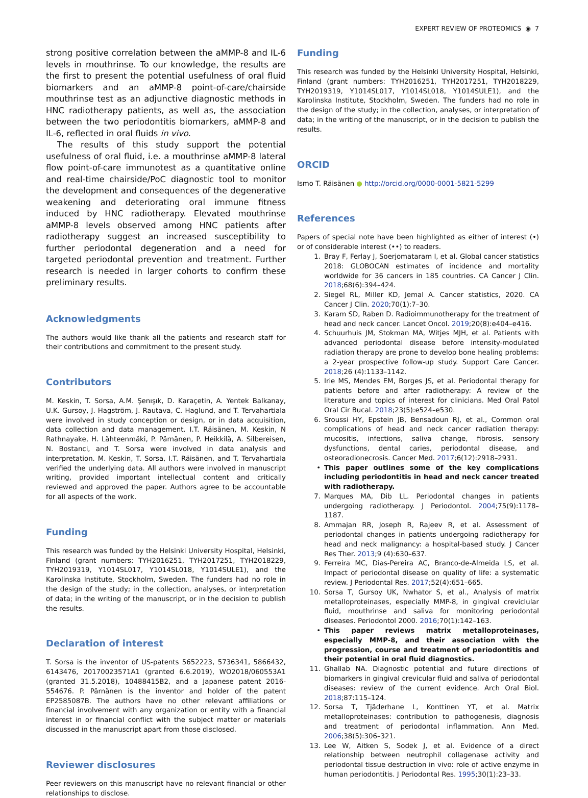EXPERT REVIEW OF PROTEOMICS ◉ 7
strong positive correlation between the aMMP-8 and IL-6 levels in mouthrinse. To our knowledge, the results are the first to present the potential usefulness of oral fluid biomarkers and an aMMP-8 point-of-care/chairside mouthrinse test as an adjunctive diagnostic methods in HNC radiotherapy patients, as well as, the association between the two periodontitis biomarkers, aMMP-8 and IL-6, reflected in oral fluids in vivo.
The results of this study support the potential usefulness of oral fluid, i.e. a mouthrinse aMMP-8 lateral flow point-of-care immunotest as a quantitative online and real-time chairside/PoC diagnostic tool to monitor the development and consequences of the degenerative weakening and deteriorating oral immune fitness induced by HNC radiotherapy. Elevated mouthrinse aMMP-8 levels observed among HNC patients after radiotherapy suggest an increased susceptibility to further periodontal degeneration and a need for targeted periodontal prevention and treatment. Further research is needed in larger cohorts to confirm these preliminary results.
Acknowledgments
The authors would like thank all the patients and research staff for their contributions and commitment to the present study.
Contributors
M. Keskin, T. Sorsa, A.M. Şenışık, D. Karaçetin, A. Yentek Balkanay, U.K. Gursoy, J. Hagström, J. Rautava, C. Haglund, and T. Tervahartiala were involved in study conception or design, or in data acquisition, data collection and data management. I.T. Räisänen, M. Keskin, N Rathnayake, H. Lähteenmäki, P. Pärnänen, P. Heikkilä, A. Silbereisen, N. Bostanci, and T. Sorsa were involved in data analysis and interpretation. M. Keskin, T. Sorsa, I.T. Räisänen, and T. Tervahartiala verified the underlying data. All authors were involved in manuscript writing, provided important intellectual content and critically reviewed and approved the paper. Authors agree to be accountable for all aspects of the work.
Funding
This research was funded by the Helsinki University Hospital, Helsinki, Finland (grant numbers: TYH2016251, TYH2017251, TYH2018229, TYH2019319, Y1014SL017, Y1014SL018, Y1014SULE1), and the Karolinska Institute, Stockholm, Sweden. The funders had no role in the design of the study; in the collection, analyses, or interpretation of data; in the writing of the manuscript, or in the decision to publish the results.
Declaration of interest
T. Sorsa is the inventor of US-patents 5652223, 5736341, 5866432, 6143476, 20170023571A1 (granted 6.6.2019), WO2018/060553A1 (granted 31.5.2018), 10488415B2, and a Japanese patent 2016-554676. P. Pärnänen is the inventor and holder of the patent EP2585087B. The authors have no other relevant affiliations or financial involvement with any organization or entity with a financial interest in or financial conflict with the subject matter or materials discussed in the manuscript apart from those disclosed.
Reviewer disclosures
Peer reviewers on this manuscript have no relevant financial or other relationships to disclose.
Funding
This research was funded by the Helsinki University Hospital, Helsinki, Finland (grant numbers: TYH2016251, TYH2017251, TYH2018229, TYH2019319, Y1014SL017, Y1014SL018, Y1014SULE1), and the Karolinska Institute, Stockholm, Sweden. The funders had no role in the design of the study; in the collection, analyses, or interpretation of data; in the writing of the manuscript, or in the decision to publish the results.
ORCID
Ismo T. Räisänen ● http://orcid.org/0000-0001-5821-5299
References
Papers of special note have been highlighted as either of interest (•) or of considerable interest (••) to readers.
1. Bray F, Ferlay J, Soerjomataram I, et al. Global cancer statistics 2018: GLOBOCAN estimates of incidence and mortality worldwide for 36 cancers in 185 countries. CA Cancer J Clin. 2018;68(6):394–424.
2. Siegel RL, Miller KD, Jemal A. Cancer statistics, 2020. CA Cancer J Clin. 2020;70(1):7–30.
3. Karam SD, Raben D. Radioimmunotherapy for the treatment of head and neck cancer. Lancet Oncol. 2019;20(8):e404–e416.
4. Schuurhuis JM, Stokman MA, Witjes MJH, et al. Patients with advanced periodontal disease before intensity-modulated radiation therapy are prone to develop bone healing problems: a 2-year prospective follow-up study. Support Care Cancer. 2018;26 (4):1133–1142.
5. Irie MS, Mendes EM, Borges JS, et al. Periodontal therapy for patients before and after radiotherapy: A review of the literature and topics of interest for clinicians. Med Oral Patol Oral Cir Bucal. 2018;23(5):e524–e530.
6. Sroussi HY, Epstein JB, Bensadoun RJ, et al., Common oral complications of head and neck cancer radiation therapy: mucositis, infections, saliva change, fibrosis, sensory dysfunctions, dental caries, periodontal disease, and osteoradionecrosis. Cancer Med. 2017;6(12):2918–2931.
• This paper outlines some of the key complications including periodontitis in head and neck cancer treated with radiotherapy.
7. Marques MA, Dib LL. Periodontal changes in patients undergoing radiotherapy. J Periodontol. 2004;75(9):1178–1187.
8. Ammajan RR, Joseph R, Rajeev R, et al. Assessment of periodontal changes in patients undergoing radiotherapy for head and neck malignancy: a hospital-based study. J Cancer Res Ther. 2013;9 (4):630–637.
9. Ferreira MC, Dias-Pereira AC, Branco-de-Almeida LS, et al. Impact of periodontal disease on quality of life: a systematic review. J Periodontal Res. 2017;52(4):651–665.
10. Sorsa T, Gursoy UK, Nwhator S, et al., Analysis of matrix metalloproteinases, especially MMP-8, in gingival creviclular fluid, mouthrinse and saliva for monitoring periodontal diseases. Periodontol 2000. 2016;70(1):142–163.
• This paper reviews matrix metalloproteinases, especially MMP-8, and their association with the progression, course and treatment of periodontitis and their potential in oral fluid diagnostics.
11. Ghallab NA. Diagnostic potential and future directions of biomarkers in gingival crevicular fluid and saliva of periodontal diseases: review of the current evidence. Arch Oral Biol. 2018;87:115–124.
12. Sorsa T, Tjäderhane L, Konttinen YT, et al. Matrix metalloproteinases: contribution to pathogenesis, diagnosis and treatment of periodontal inflammation. Ann Med. 2006;38(5):306–321.
13. Lee W, Aitken S, Sodek J, et al. Evidence of a direct relationship between neutrophil collagenase activity and periodontal tissue destruction in vivo: role of active enzyme in human periodontitis. J Periodontal Res. 1995;30(1):23–33.